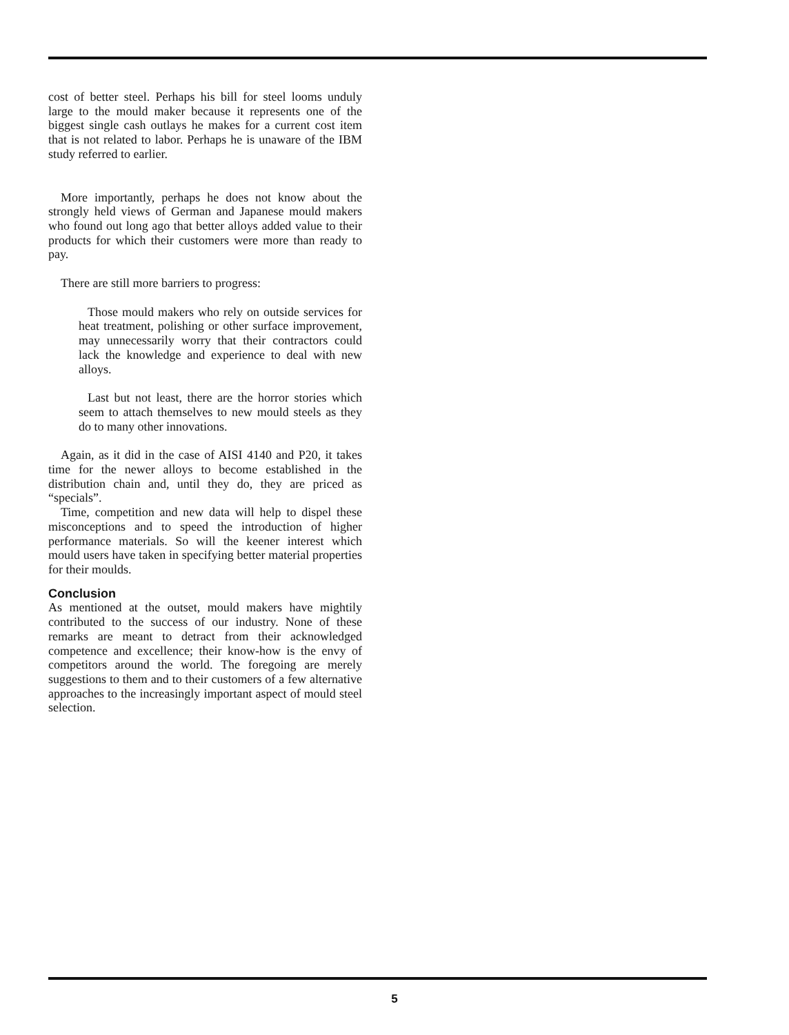cost of better steel. Perhaps his bill for steel looms unduly large to the mould maker because it represents one of the biggest single cash outlays he makes for a current cost item that is not related to labor. Perhaps he is unaware of the IBM study referred to earlier.
More importantly, perhaps he does not know about the strongly held views of German and Japanese mould makers who found out long ago that better alloys added value to their products for which their customers were more than ready to pay.
There are still more barriers to progress:
Those mould makers who rely on outside services for heat treatment, polishing or other surface improvement, may unnecessarily worry that their contractors could lack the knowledge and experience to deal with new alloys.
Last but not least, there are the horror stories which seem to attach themselves to new mould steels as they do to many other innovations.
Again, as it did in the case of AISI 4140 and P20, it takes time for the newer alloys to become established in the distribution chain and, until they do, they are priced as “specials”.
Time, competition and new data will help to dispel these misconceptions and to speed the introduction of higher performance materials. So will the keener interest which mould users have taken in specifying better material properties for their moulds.
Conclusion
As mentioned at the outset, mould makers have mightily contributed to the success of our industry. None of these remarks are meant to detract from their acknowledged competence and excellence; their know-how is the envy of competitors around the world. The foregoing are merely suggestions to them and to their customers of a few alternative approaches to the increasingly important aspect of mould steel selection.
5